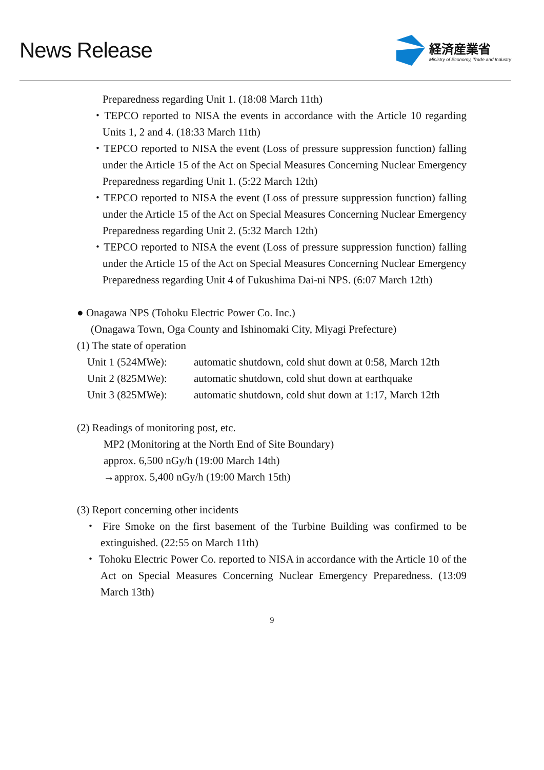News Release
経済産業省
Ministry of Economy, Trade and Industry
Preparedness regarding Unit 1. (18:08 March 11th)
・TEPCO reported to NISA the events in accordance with the Article 10 regarding Units 1, 2 and 4. (18:33 March 11th)
・TEPCO reported to NISA the event (Loss of pressure suppression function) falling under the Article 15 of the Act on Special Measures Concerning Nuclear Emergency Preparedness regarding Unit 1. (5:22 March 12th)
・TEPCO reported to NISA the event (Loss of pressure suppression function) falling under the Article 15 of the Act on Special Measures Concerning Nuclear Emergency Preparedness regarding Unit 2. (5:32 March 12th)
・TEPCO reported to NISA the event (Loss of pressure suppression function) falling under the Article 15 of the Act on Special Measures Concerning Nuclear Emergency Preparedness regarding Unit 4 of Fukushima Dai-ni NPS. (6:07 March 12th)
● Onagawa NPS (Tohoku Electric Power Co. Inc.)
(Onagawa Town, Oga County and Ishinomaki City, Miyagi Prefecture)
(1) The state of operation
| Unit 1 (524MWe): | automatic shutdown, cold shut down at 0:58, March 12th |
| Unit 2 (825MWe): | automatic shutdown, cold shut down at earthquake |
| Unit 3 (825MWe): | automatic shutdown, cold shut down at 1:17, March 12th |
(2) Readings of monitoring post, etc.
MP2 (Monitoring at the North End of Site Boundary)
approx. 6,500 nGy/h (19:00 March 14th)
→approx. 5,400 nGy/h (19:00 March 15th)
(3) Report concerning other incidents
・ Fire Smoke on the first basement of the Turbine Building was confirmed to be extinguished. (22:55 on March 11th)
・ Tohoku Electric Power Co. reported to NISA in accordance with the Article 10 of the Act on Special Measures Concerning Nuclear Emergency Preparedness. (13:09 March 13th)
9